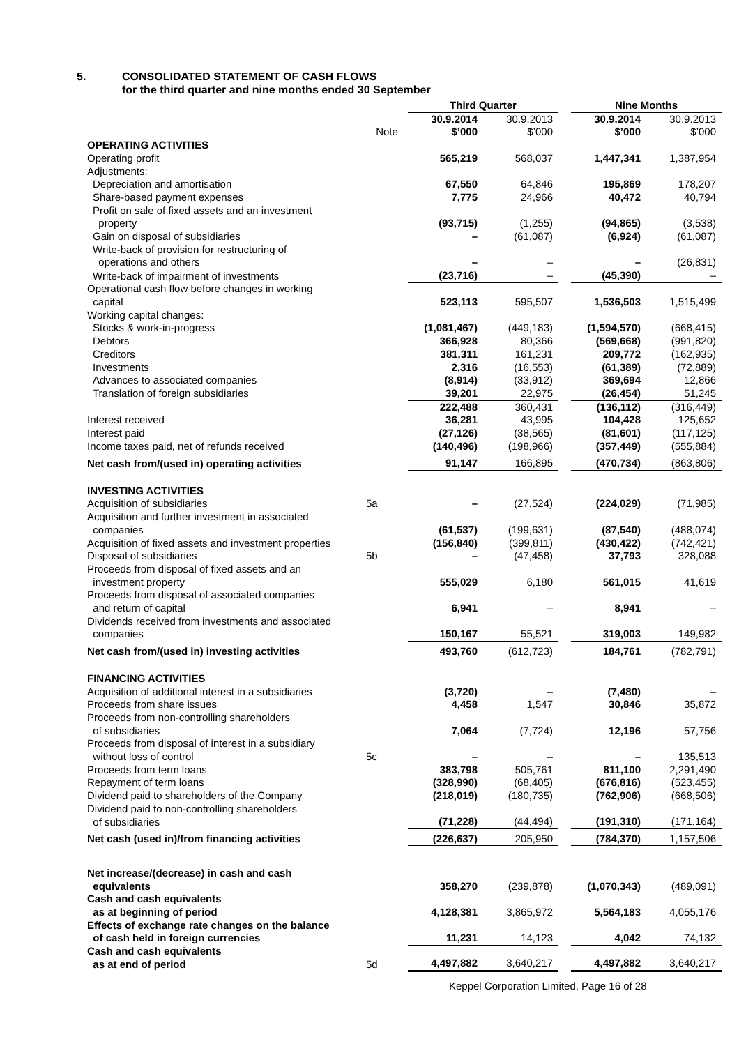5. CONSOLIDATED STATEMENT OF CASH FLOWS
for the third quarter and nine months ended 30 September
| | | Third Quarter | | | Nine Months | |
| --- | --- | --- | --- | --- | --- | --- |
| | | 30.9.2014 | 30.9.2013 | | 30.9.2014 | 30.9.2013 |
| | Note | $’000 | $’000 | | $’000 | $’000 |
| OPERATING ACTIVITIES | | | | | | |
| Operating profit | | 565,219 | 568,037 | | 1,447,341 | 1,387,954 |
| Adjustments: | | | | | | |
| Depreciation and amortisation | | 67,550 | 64,846 | | 195,869 | 178,207 |
| Share-based payment expenses | | 7,775 | 24,966 | | 40,472 | 40,794 |
| Profit on sale of fixed assets and an investment property | | (93,715) | (1,255) | | (94,865) | (3,538) |
| Gain on disposal of subsidiaries | | – | (61,087) | | (6,924) | (61,087) |
| Write-back of provision for restructuring of operations and others | | – | – | | – | (26,831) |
| Write-back of impairment of investments | | (23,716) | – | | (45,390) | – |
| Operational cash flow before changes in working capital | | 523,113 | 595,507 | | 1,536,503 | 1,515,499 |
| Working capital changes: | | | | | | |
| Stocks & work-in-progress | | (1,081,467) | (449,183) | | (1,594,570) | (668,415) |
| Debtors | | 366,928 | 80,366 | | (569,668) | (991,820) |
| Creditors | | 381,311 | 161,231 | | 209,772 | (162,935) |
| Investments | | 2,316 | (16,553) | | (61,389) | (72,889) |
| Advances to associated companies | | (8,914) | (33,912) | | 369,694 | 12,866 |
| Translation of foreign subsidiaries | | 39,201 | 22,975 | | (26,454) | 51,245 |
| | | 222,488 | 360,431 | | (136,112) | (316,449) |
| Interest received | | 36,281 | 43,995 | | 104,428 | 125,652 |
| Interest paid | | (27,126) | (38,565) | | (81,601) | (117,125) |
| Income taxes paid, net of refunds received | | (140,496) | (198,966) | | (357,449) | (555,884) |
| Net cash from/(used in) operating activities | | 91,147 | 166,895 | | (470,734) | (863,806) |
| INVESTING ACTIVITIES | | | | | | |
| Acquisition of subsidiaries | 5a | – | (27,524) | | (224,029) | (71,985) |
| Acquisition and further investment in associated companies | | (61,537) | (199,631) | | (87,540) | (488,074) |
| Acquisition of fixed assets and investment properties | | (156,840) | (399,811) | | (430,422) | (742,421) |
| Disposal of subsidiaries | 5b | – | (47,458) | | 37,793 | 328,088 |
| Proceeds from disposal of fixed assets and an investment property | | 555,029 | 6,180 | | 561,015 | 41,619 |
| Proceeds from disposal of associated companies and return of capital | | 6,941 | – | | 8,941 | – |
| Dividends received from investments and associated companies | | 150,167 | 55,521 | | 319,003 | 149,982 |
| Net cash from/(used in) investing activities | | 493,760 | (612,723) | | 184,761 | (782,791) |
| FINANCING ACTIVITIES | | | | | | |
| Acquisition of additional interest in a subsidiaries | | (3,720) | – | | (7,480) | – |
| Proceeds from share issues | | 4,458 | 1,547 | | 30,846 | 35,872 |
| Proceeds from non-controlling shareholders of subsidiaries | | 7,064 | (7,724) | | 12,196 | 57,756 |
| Proceeds from disposal of interest in a subsidiary without loss of control | 5c | – | – | | – | 135,513 |
| Proceeds from term loans | | 383,798 | 505,761 | | 811,100 | 2,291,490 |
| Repayment of term loans | | (328,990) | (68,405) | | (676,816) | (523,455) |
| Dividend paid to shareholders of the Company | | (218,019) | (180,735) | | (762,906) | (668,506) |
| Dividend paid to non-controlling shareholders of subsidiaries | | (71,228) | (44,494) | | (191,310) | (171,164) |
| Net cash (used in)/from financing activities | | (226,637) | 205,950 | | (784,370) | 1,157,506 |
| Net increase/(decrease) in cash and cash equivalents | | 358,270 | (239,878) | | (1,070,343) | (489,091) |
| Cash and cash equivalents as at beginning of period | | 4,128,381 | 3,865,972 | | 5,564,183 | 4,055,176 |
| Effects of exchange rate changes on the balance of cash held in foreign currencies | | 11,231 | 14,123 | | 4,042 | 74,132 |
| Cash and cash equivalents as at end of period | 5d | 4,497,882 | 3,640,217 | | 4,497,882 | 3,640,217 |
Keppel Corporation Limited, Page 16 of 28